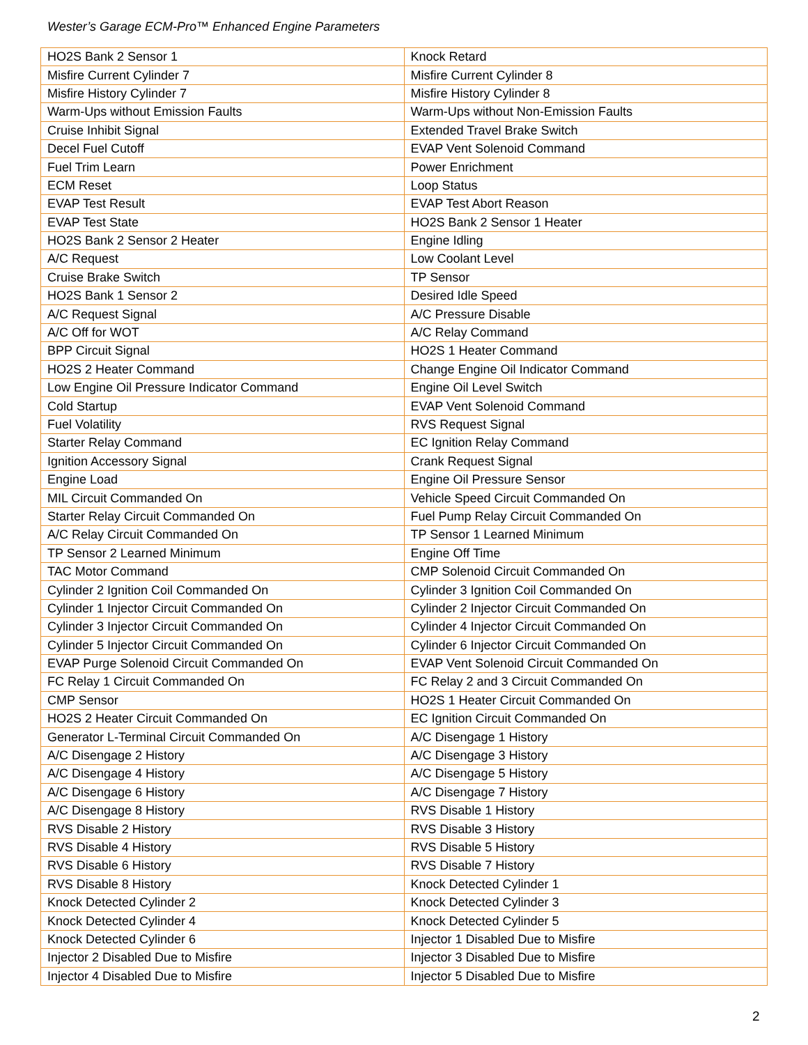Wester’s Garage ECM-Pro™ Enhanced Engine Parameters
| HO2S Bank 2 Sensor 1 | Knock Retard |
| Misfire Current Cylinder 7 | Misfire Current Cylinder 8 |
| Misfire History Cylinder 7 | Misfire History Cylinder 8 |
| Warm-Ups without Emission Faults | Warm-Ups without Non-Emission Faults |
| Cruise Inhibit Signal | Extended Travel Brake Switch |
| Decel Fuel Cutoff | EVAP Vent Solenoid Command |
| Fuel Trim Learn | Power Enrichment |
| ECM Reset | Loop Status |
| EVAP Test Result | EVAP Test Abort Reason |
| EVAP Test State | HO2S Bank 2 Sensor 1 Heater |
| HO2S Bank 2 Sensor 2 Heater | Engine Idling |
| A/C Request | Low Coolant Level |
| Cruise Brake Switch | TP Sensor |
| HO2S Bank 1 Sensor 2 | Desired Idle Speed |
| A/C Request Signal | A/C Pressure Disable |
| A/C Off for WOT | A/C Relay Command |
| BPP Circuit Signal | HO2S 1 Heater Command |
| HO2S 2 Heater Command | Change Engine Oil Indicator Command |
| Low Engine Oil Pressure Indicator Command | Engine Oil Level Switch |
| Cold Startup | EVAP Vent Solenoid Command |
| Fuel Volatility | RVS Request Signal |
| Starter Relay Command | EC Ignition Relay Command |
| Ignition Accessory Signal | Crank Request Signal |
| Engine Load | Engine Oil Pressure Sensor |
| MIL Circuit Commanded On | Vehicle Speed Circuit Commanded On |
| Starter Relay Circuit Commanded On | Fuel Pump Relay Circuit Commanded On |
| A/C Relay Circuit Commanded On | TP Sensor 1 Learned Minimum |
| TP Sensor 2 Learned Minimum | Engine Off Time |
| TAC Motor Command | CMP Solenoid Circuit Commanded On |
| Cylinder 2 Ignition Coil Commanded On | Cylinder 3 Ignition Coil Commanded On |
| Cylinder 1 Injector Circuit Commanded On | Cylinder 2 Injector Circuit Commanded On |
| Cylinder 3 Injector Circuit Commanded On | Cylinder 4 Injector Circuit Commanded On |
| Cylinder 5 Injector Circuit Commanded On | Cylinder 6 Injector Circuit Commanded On |
| EVAP Purge Solenoid Circuit Commanded On | EVAP Vent Solenoid Circuit Commanded On |
| FC Relay 1 Circuit Commanded On | FC Relay 2 and 3 Circuit Commanded On |
| CMP Sensor | HO2S 1 Heater Circuit Commanded On |
| HO2S 2 Heater Circuit Commanded On | EC Ignition Circuit Commanded On |
| Generator L-Terminal Circuit Commanded On | A/C Disengage 1 History |
| A/C Disengage 2 History | A/C Disengage 3 History |
| A/C Disengage 4 History | A/C Disengage 5 History |
| A/C Disengage 6 History | A/C Disengage 7 History |
| A/C Disengage 8 History | RVS Disable 1 History |
| RVS Disable 2 History | RVS Disable 3 History |
| RVS Disable 4 History | RVS Disable 5 History |
| RVS Disable 6 History | RVS Disable 7 History |
| RVS Disable 8 History | Knock Detected Cylinder 1 |
| Knock Detected Cylinder 2 | Knock Detected Cylinder 3 |
| Knock Detected Cylinder 4 | Knock Detected Cylinder 5 |
| Knock Detected Cylinder 6 | Injector 1 Disabled Due to Misfire |
| Injector 2 Disabled Due to Misfire | Injector 3 Disabled Due to Misfire |
| Injector 4 Disabled Due to Misfire | Injector 5 Disabled Due to Misfire |
2